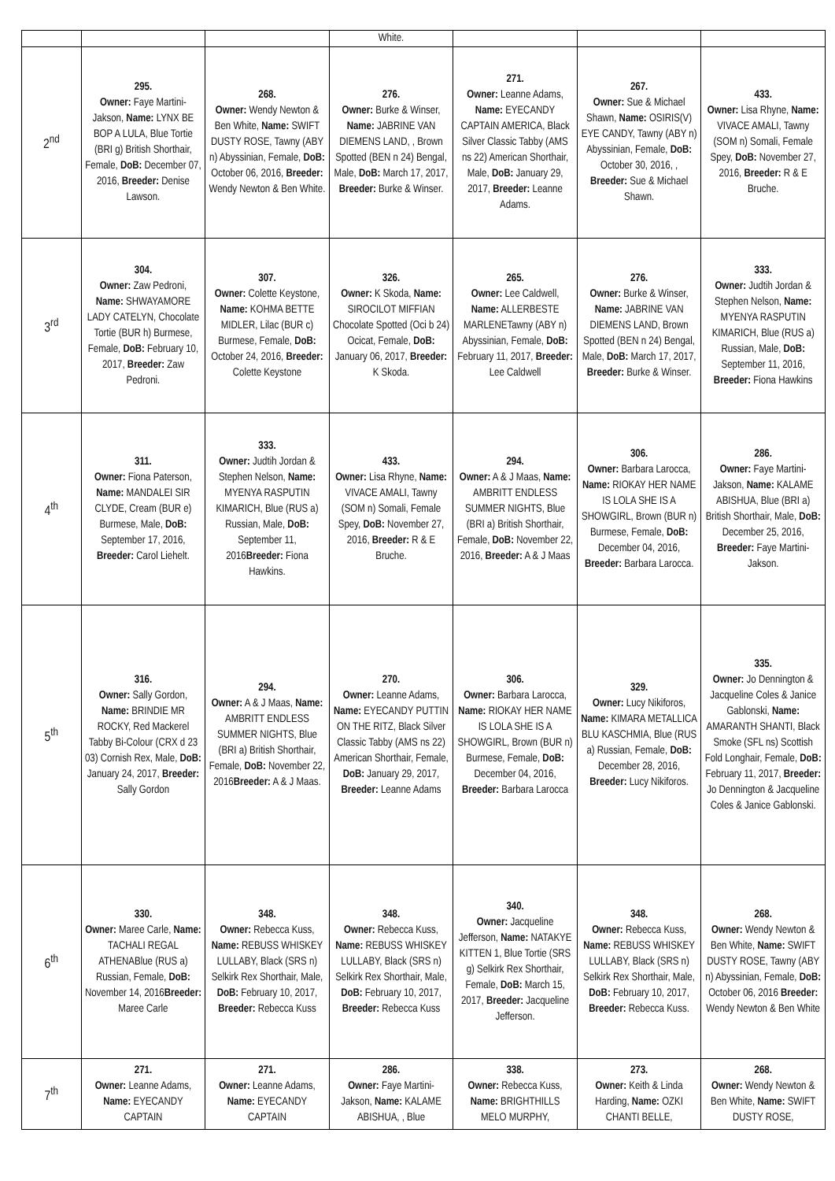| | | | White. | | | |
| 2<sup>nd</sup> | 295. Owner: Faye Martini-Jakson, Name: LYNX BE BOP A LULA, Blue Tortie (BRI g) British Shorthair, Female, DoB: December 07, 2016, Breeder: Denise Lawson. | 268. Owner: Wendy Newton & Ben White, Name: SWIFT DUSTY ROSE, Tawny (ABY n) Abyssinian, Female, DoB: October 06, 2016, Breeder: Wendy Newton & Ben White. | 276. Owner: Burke & Winser, Name: JABRINE VAN DIEMENS LAND, , Brown Spotted (BEN n 24) Bengal, Male, DoB: March 17, 2017, Breeder: Burke & Winser. | 271. Owner: Leanne Adams, Name: EYECANDY CAPTAIN AMERICA, Black Silver Classic Tabby (AMS ns 22) American Shorthair, Male, DoB: January 29, 2017, Breeder: Leanne Adams. | 267. Owner: Sue & Michael Shawn, Name: OSIRIS(V) EYE CANDY, Tawny (ABY n) Abyssinian, Female, DoB: October 30, 2016, , Breeder: Sue & Michael Shawn. | 433. Owner: Lisa Rhyne, Name: VIVACE AMALI, Tawny (SOM n) Somali, Female Spey, DoB: November 27, 2016, Breeder: R & E Bruche. |
| 3<sup>rd</sup> | 304. Owner: Zaw Pedroni, Name: SHWAYAMORE LADY CATELYN, Chocolate Tortie (BUR h) Burmese, Female, DoB: February 10, 2017, Breeder: Zaw Pedroni. | 307. Owner: Colette Keystone, Name: KOHMA BETTE MIDLER, Lilac (BUR c) Burmese, Female, DoB: October 24, 2016, Breeder: Colette Keystone | 326. Owner: K Skoda, Name: SIROCILOT MIFFIAN Chocolate Spotted (Oci b 24) Ocicat, Female, DoB: January 06, 2017, Breeder: K Skoda. | 265. Owner: Lee Caldwell, Name: ALLERBESTE MARLENETawny (ABY n) Abyssinian, Female, DoB: February 11, 2017, Breeder: Lee Caldwell | 276. Owner: Burke & Winser, Name: JABRINE VAN DIEMENS LAND, Brown Spotted (BEN n 24) Bengal, Male, DoB: March 17, 2017, Breeder: Burke & Winser. | 333. Owner: Judtih Jordan & Stephen Nelson, Name: MYENYA RASPUTIN KIMARICH, Blue (RUS a) Russian, Male, DoB: September 11, 2016, Breeder: Fiona Hawkins |
| 4<sup>th</sup> | 311. Owner: Fiona Paterson, Name: MANDALEI SIR CLYDE, Cream (BUR e) Burmese, Male, DoB: September 17, 2016, Breeder: Carol Liehelt. | 333. Owner: Judtih Jordan & Stephen Nelson, Name: MYENYA RASPUTIN KIMARICH, Blue (RUS a) Russian, Male, DoB: September 11, 2016 Breeder: Fiona Hawkins. | 433. Owner: Lisa Rhyne, Name: VIVACE AMALI, Tawny (SOM n) Somali, Female Spey, DoB: November 27, 2016, Breeder: R & E Bruche. | 294. Owner: A & J Maas, Name: AMBRITT ENDLESS SUMMER NIGHTS, Blue (BRI a) British Shorthair, Female, DoB: November 22, 2016, Breeder: A & J Maas | 306. Owner: Barbara Larocca, Name: RIOKAY HER NAME IS LOLA SHE IS A SHOWGIRL, Brown (BUR n) Burmese, Female, DoB: December 04, 2016, Breeder: Barbara Larocca. | 286. Owner: Faye Martini-Jakson, Name: KALAME ABISHUA, Blue (BRI a) British Shorthair, Male, DoB: December 25, 2016, Breeder: Faye Martini-Jakson. |
| 5<sup>th</sup> | 316. Owner: Sally Gordon, Name: BRINDIE MR ROCKY, Red Mackerel Tabby Bi-Colour (CRX d 23 03) Cornish Rex, Male, DoB: January 24, 2017, Breeder: Sally Gordon | 294. Owner: A & J Maas, Name: AMBRITT ENDLESS SUMMER NIGHTS, Blue (BRI a) British Shorthair, Female, DoB: November 22, 2016 Breeder: A & J Maas. | 270. Owner: Leanne Adams, Name: EYECANDY PUTTIN ON THE RITZ, Black Silver Classic Tabby (AMS ns 22) American Shorthair, Female, DoB: January 29, 2017, Breeder: Leanne Adams | 306. Owner: Barbara Larocca, Name: RIOKAY HER NAME IS LOLA SHE IS A SHOWGIRL, Brown (BUR n) Burmese, Female, DoB: December 04, 2016, Breeder: Barbara Larocca | 329. Owner: Lucy Nikiforos, Name: KIMARA METALLICA BLU KASCHMIA, Blue (RUS a) Russian, Female, DoB: December 28, 2016, Breeder: Lucy Nikiforos. | 335. Owner: Jo Dennington & Jacqueline Coles & Janice Gablonski, Name: AMARANTH SHANTI, Black Smoke (SFL ns) Scottish Fold Longhair, Female, DoB: February 11, 2017, Breeder: Jo Dennington & Jacqueline Coles & Janice Gablonski. |
| 6<sup>th</sup> | 330. Owner: Maree Carle, Name: TACHALI REGAL ATHENABlue (RUS a) Russian, Female, DoB: November 14, 2016 Breeder: Maree Carle | 348. Owner: Rebecca Kuss, Name: REBUSS WHISKEY LULLABY, Black (SRS n) Selkirk Rex Shorthair, Male, DoB: February 10, 2017, Breeder: Rebecca Kuss | 348. Owner: Rebecca Kuss, Name: REBUSS WHISKEY LULLABY, Black (SRS n) Selkirk Rex Shorthair, Male, DoB: February 10, 2017, Breeder: Rebecca Kuss | 340. Owner: Jacqueline Jefferson, Name: NATAKYE KITTEN 1, Blue Tortie (SRS g) Selkirk Rex Shorthair, Female, DoB: March 15, 2017, Breeder: Jacqueline Jefferson. | 348. Owner: Rebecca Kuss, Name: REBUSS WHISKEY LULLABY, Black (SRS n) Selkirk Rex Shorthair, Male, DoB: February 10, 2017, Breeder: Rebecca Kuss. | 268. Owner: Wendy Newton & Ben White, Name: SWIFT DUSTY ROSE, Tawny (ABY n) Abyssinian, Female, DoB: October 06, 2016 Breeder: Wendy Newton & Ben White |
| 7<sup>th</sup> | 271. Owner: Leanne Adams, Name: EYECANDY CAPTAIN | 271. Owner: Leanne Adams, Name: EYECANDY CAPTAIN | 286. Owner: Faye Martini-Jakson, Name: KALAME ABISHUA, , Blue | 338. Owner: Rebecca Kuss, Name: BRIGHTHILLS MELO MURPHY, | 273. Owner: Keith & Linda Harding, Name: OZKI CHANTI BELLE, | 268. Owner: Wendy Newton & Ben White, Name: SWIFT DUSTY ROSE, |